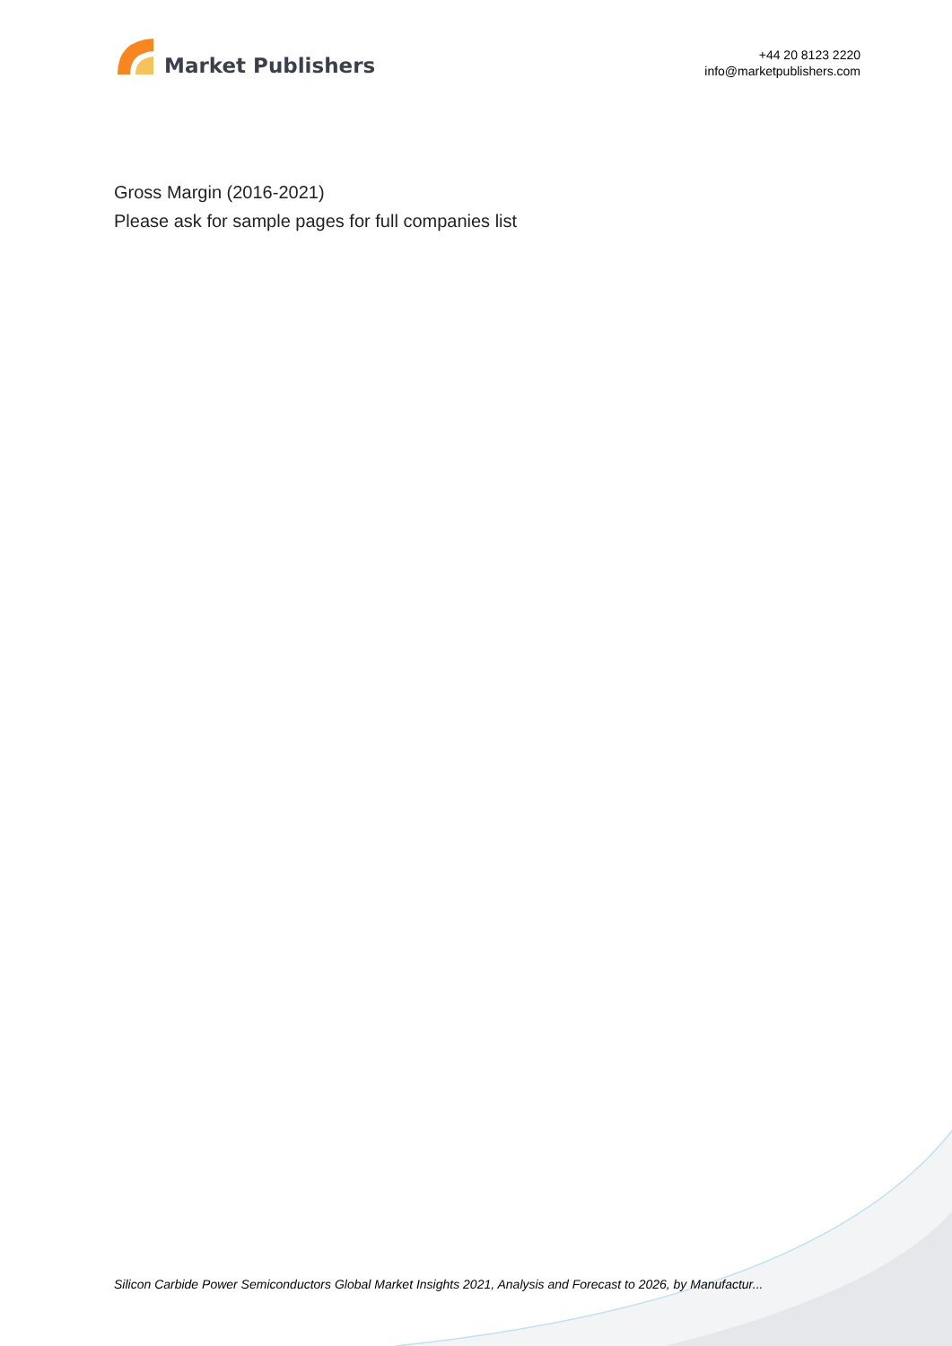Market Publishers
+44 20 8123 2220
info@marketpublishers.com
Gross Margin (2016-2021)
Please ask for sample pages for full companies list
Silicon Carbide Power Semiconductors Global Market Insights 2021, Analysis and Forecast to 2026, by Manufactur...